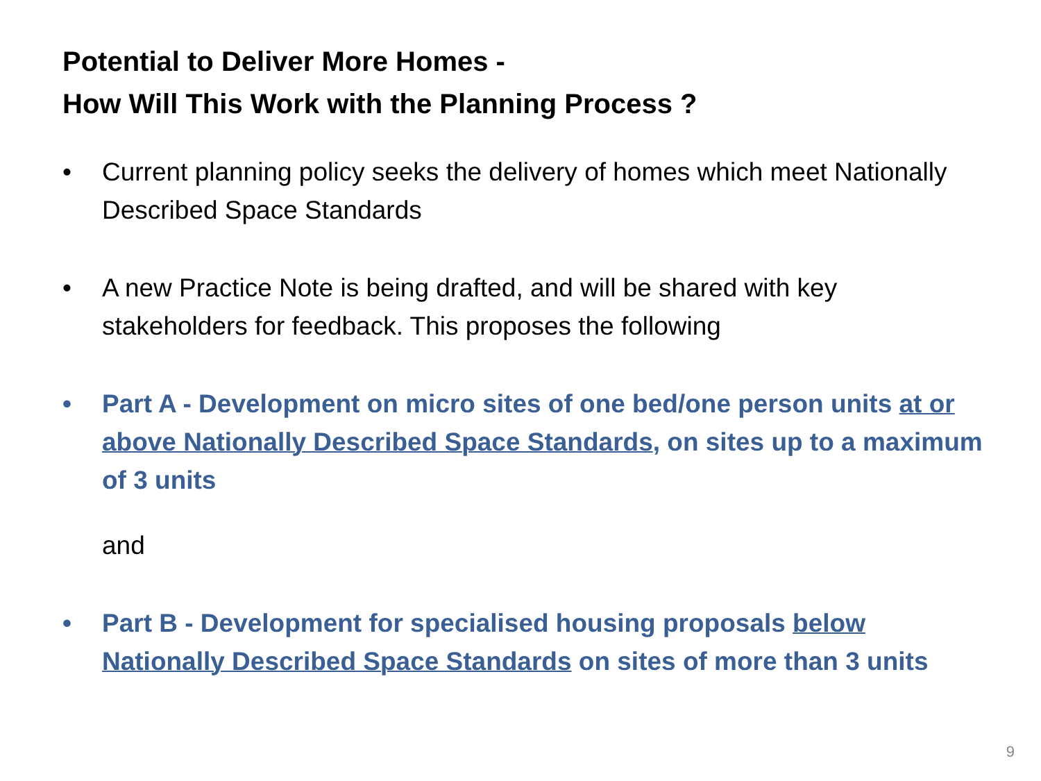Potential to Deliver More Homes -
How Will This Work with the Planning Process ?
• Current planning policy seeks the delivery of homes which meet Nationally Described Space Standards
• A new Practice Note is being drafted, and will be shared with key stakeholders for feedback. This proposes the following
• Part A - Development on micro sites of one bed/one person units at or above Nationally Described Space Standards, on sites up to a maximum of 3 units
and
• Part B - Development for specialised housing proposals below Nationally Described Space Standards on sites of more than 3 units
9